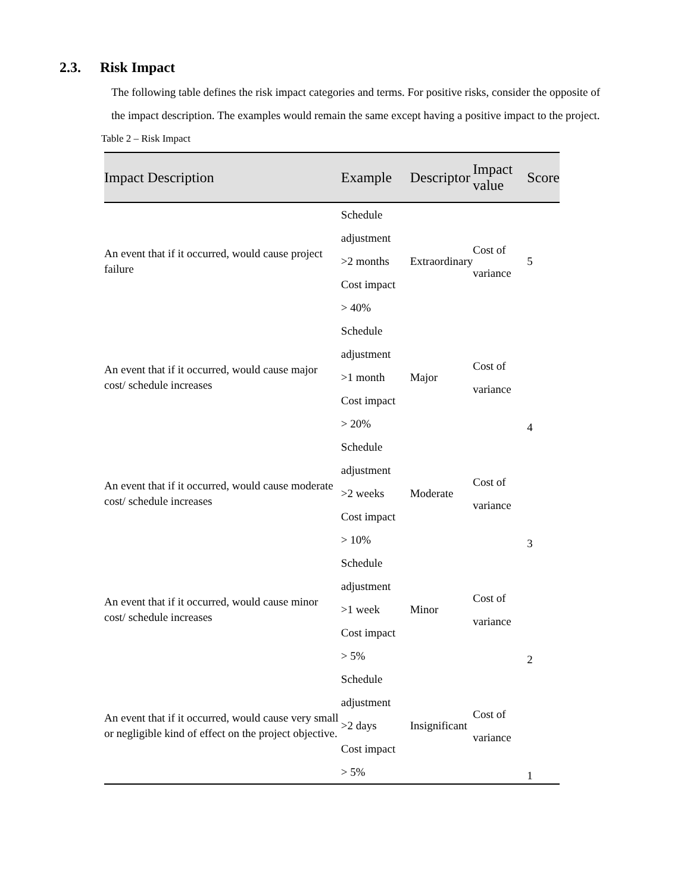2.3. Risk Impact
The following table defines the risk impact categories and terms. For positive risks, consider the opposite of the impact description. The examples would remain the same except having a positive impact to the project.
Table 2 – Risk Impact
| Impact Description | Example | Descriptor | Impact value | Score |
| --- | --- | --- | --- | --- |
| An event that if it occurred, would cause project failure | Schedule adjustment >2 months Cost impact > 40% | Extraordinary | Cost of variance | 5 |
| An event that if it occurred, would cause major cost/ schedule increases | Schedule adjustment >1 month Cost impact > 20% | Major | Cost of variance | 4 |
| An event that if it occurred, would cause moderate cost/ schedule increases | Schedule adjustment >2 weeks Cost impact > 10% | Moderate | Cost of variance | 3 |
| An event that if it occurred, would cause minor cost/ schedule increases | Schedule adjustment >1 week Cost impact > 5% | Minor | Cost of variance | 2 |
| An event that if it occurred, would cause very small or negligible kind of effect on the project objective. | Schedule adjustment >2 days Cost impact > 5% | Insignificant | Cost of variance | 1 |